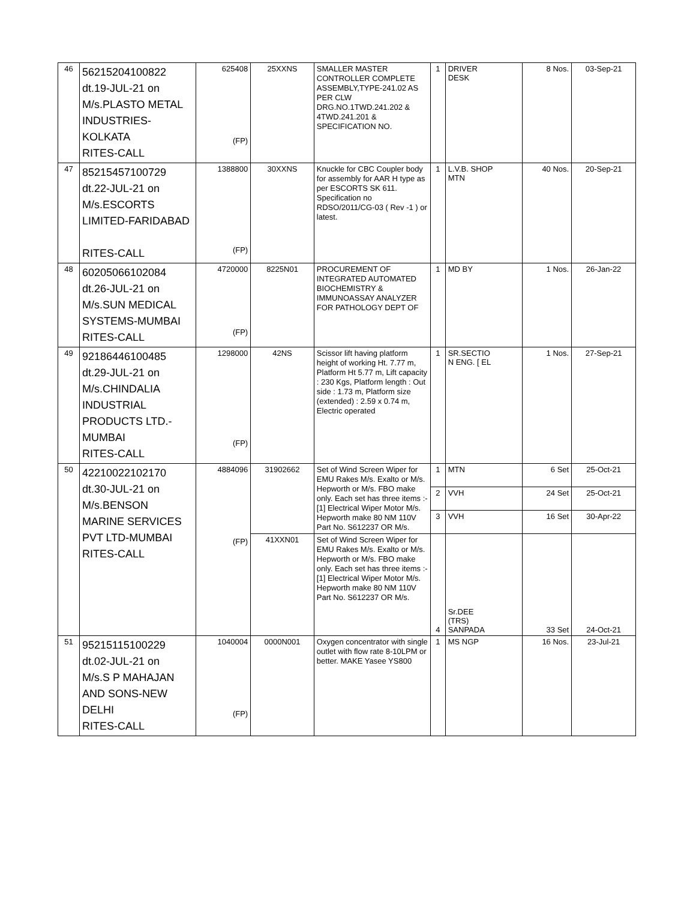| 46 | 56215204100822 dt.19-JUL-21 on M/s.PLASTO METAL INDUSTRIES- KOLKATA RITES-CALL | 625408 (FP) | 25XXNS | SMALLER MASTER CONTROLLER COMPLETE ASSEMBLY,TYPE-241.02 AS PER CLW DRG.NO.1TWD.241.202 & 4TWD.241.201 & SPECIFICATION NO. | 1 | DRIVER DESK | 8 Nos. | 03-Sep-21 |
| 47 | 85215457100729 dt.22-JUL-21 on M/s.ESCORTS LIMITED-FARIDABAD RITES-CALL | 1388800 (FP) | 30XXNS | Knuckle for CBC Coupler body for assembly for AAR H type as per ESCORTS SK 611. Specification no RDSO/2011/CG-03 ( Rev -1 ) or latest. | 1 | L.V.B. SHOP MTN | 40 Nos. | 20-Sep-21 |
| 48 | 60205066102084 dt.26-JUL-21 on M/s.SUN MEDICAL SYSTEMS-MUMBAI RITES-CALL | 4720000 (FP) | 8225N01 | PROCUREMENT OF INTEGRATED AUTOMATED BIOCHEMISTRY & IMMUNOASSAY ANALYZER FOR PATHOLOGY DEPT OF | 1 | MD BY | 1 Nos. | 26-Jan-22 |
| 49 | 92186446100485 dt.29-JUL-21 on M/s.CHINDALIA INDUSTRIAL PRODUCTS LTD.- MUMBAI RITES-CALL | 1298000 (FP) | 42NS | Scissor lift having platform height of working Ht. 7.77 m, Platform Ht 5.77 m, Lift capacity : 230 Kgs, Platform length : Out side : 1.73 m, Platform size (extended) : 2.59 x 0.74 m, Electric operated | 1 | SR.SECTIO N ENG. [ EL | 1 Nos. | 27-Sep-21 |
| 50 | 42210022102170 dt.30-JUL-21 on M/s.BENSON MARINE SERVICES PVT LTD-MUMBAI RITES-CALL | 4884096 (FP) | 31902662 | Set of Wind Screen Wiper for EMU Rakes M/s. Exalto or M/s. Hepworth or M/s. FBO make only. Each set has three items :- [1] Electrical Wiper Motor M/s. Hepworth make 80 NM 110V Part No. S612237 OR M/s. | 1 | MTN | 6 Set | 25-Oct-21 |
| | | | | | 2 | VVH | 24 Set | 25-Oct-21 |
| | | | | | 3 | VVH | 16 Set | 30-Apr-22 |
| | | | 41XXN01 | Set of Wind Screen Wiper for EMU Rakes M/s. Exalto or M/s. Hepworth or M/s. FBO make only. Each set has three items :- [1] Electrical Wiper Motor M/s. Hepworth make 80 NM 110V Part No. S612237 OR M/s. | 4 | Sr.DEE (TRS) SANPADA | 33 Set | 24-Oct-21 |
| 51 | 95215115100229 dt.02-JUL-21 on M/s.S P MAHAJAN AND SONS-NEW DELHI RITES-CALL | 1040004 (FP) | 0000N001 | Oxygen concentrator with single outlet with flow rate 8-10LPM or better. MAKE Yasee YS800 | 1 | MS NGP | 16 Nos. | 23-Jul-21 |